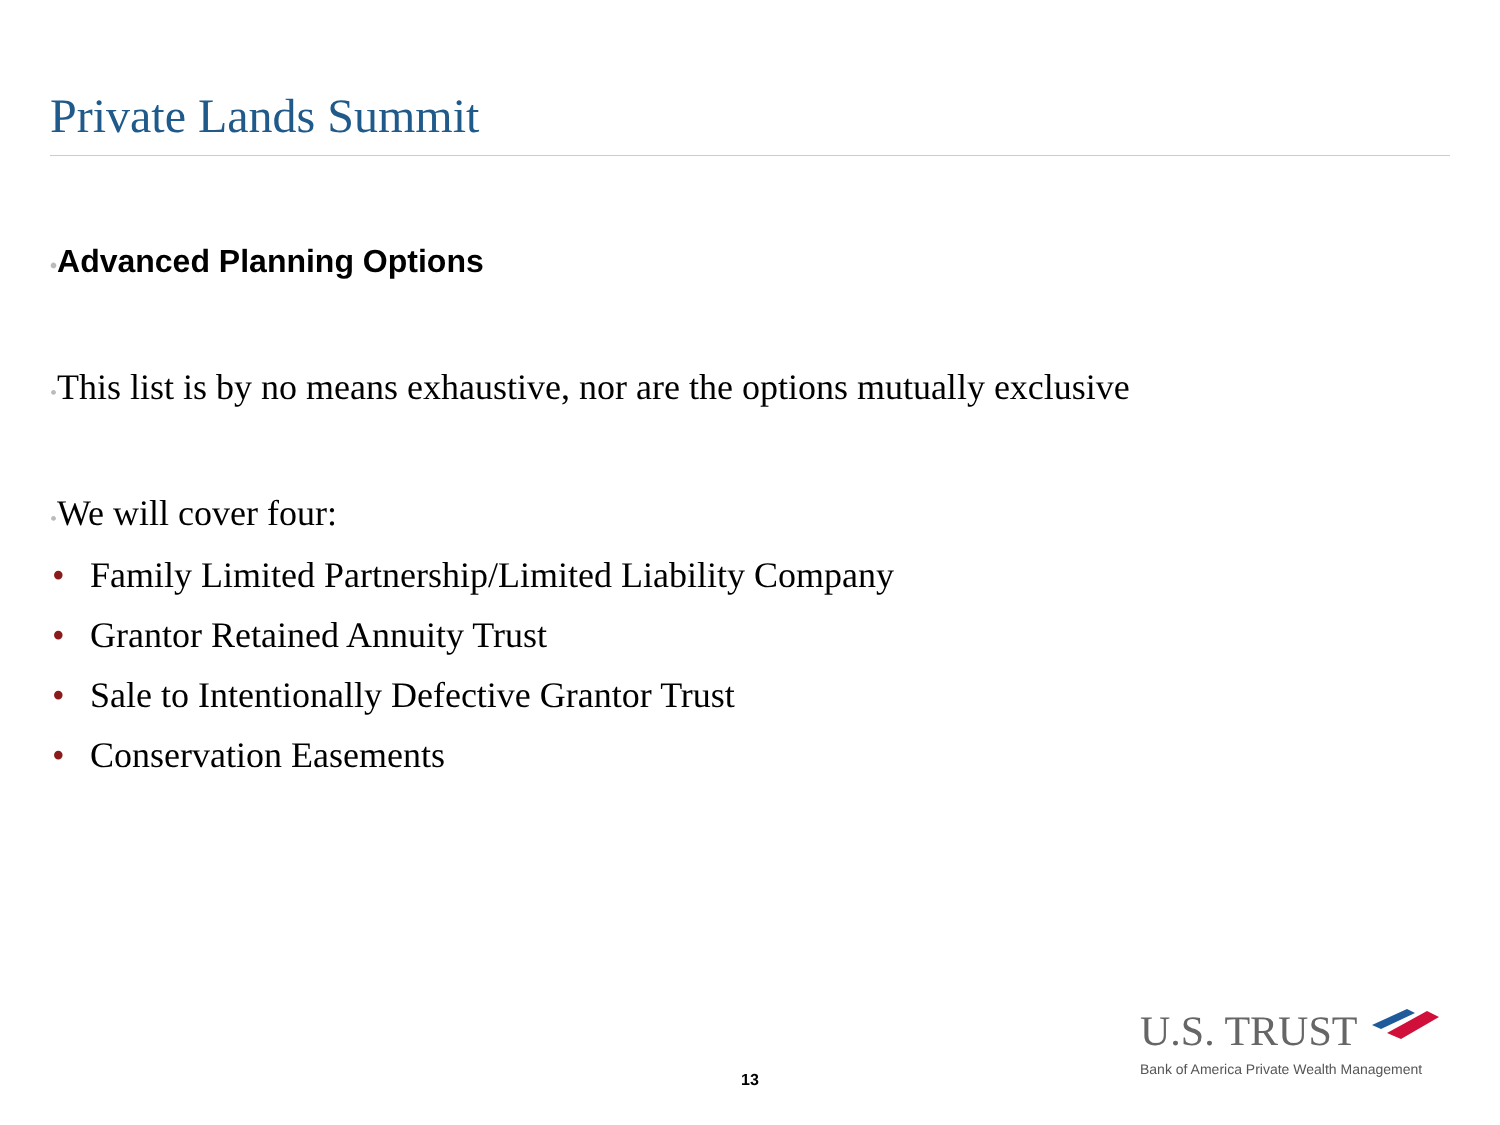Private Lands Summit
•Advanced Planning Options
•This list is by no means exhaustive, nor are the options mutually exclusive
•We will cover four:
• Family Limited Partnership/Limited Liability Company
• Grantor Retained Annuity Trust
• Sale to Intentionally Defective Grantor Trust
• Conservation Easements
U.S. TRUST
Bank of America Private Wealth Management
13